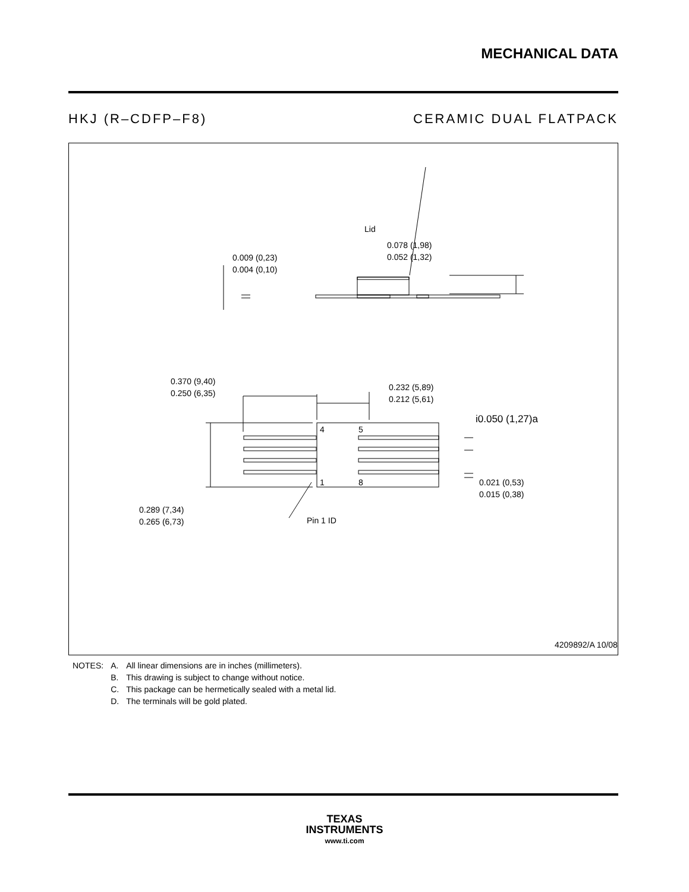MECHANICAL DATA
HKJ (R–CDFP–F8) CERAMIC DUAL FLATPACK
Lid
0.009 (0,23)
0.004 (0,10)
0.078 (1,98)
0.052 (1,32)
0.370 (9,40)
0.250 (6,35)
0.232 (5,89)
0.212 (5,61)
i0.050 (1,27)a
4 5
1 8
0.021 (0,53)
0.015 (0,38)
0.289 (7,34)
0.265 (6,73)
Pin 1 ID
4209892/A 10/08
| NOTES: | A. | All linear dimensions are in inches (millimeters). |
| | B. | This drawing is subject to change without notice. |
| | C. | This package can be hermetically sealed with a metal lid. |
| | D. | The terminals will be gold plated. |
TEXAS
INSTRUMENTS
www.ti.com